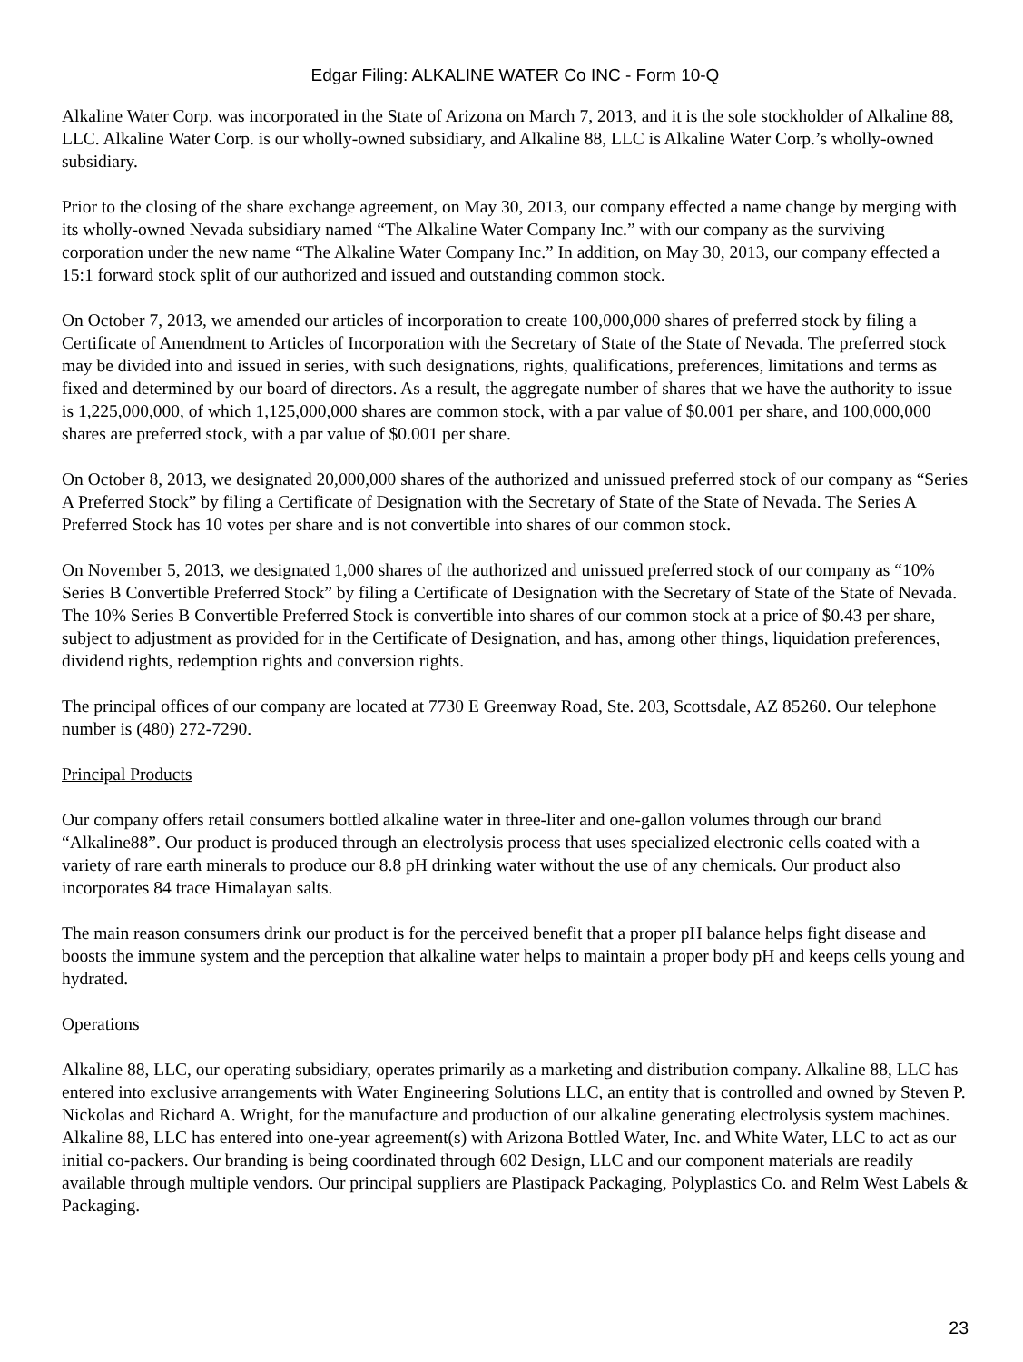Edgar Filing: ALKALINE WATER Co INC - Form 10-Q
Alkaline Water Corp. was incorporated in the State of Arizona on March 7, 2013, and it is the sole stockholder of Alkaline 88, LLC. Alkaline Water Corp. is our wholly-owned subsidiary, and Alkaline 88, LLC is Alkaline Water Corp.’s wholly-owned subsidiary.
Prior to the closing of the share exchange agreement, on May 30, 2013, our company effected a name change by merging with its wholly-owned Nevada subsidiary named “The Alkaline Water Company Inc.” with our company as the surviving corporation under the new name “The Alkaline Water Company Inc.” In addition, on May 30, 2013, our company effected a 15:1 forward stock split of our authorized and issued and outstanding common stock.
On October 7, 2013, we amended our articles of incorporation to create 100,000,000 shares of preferred stock by filing a Certificate of Amendment to Articles of Incorporation with the Secretary of State of the State of Nevada. The preferred stock may be divided into and issued in series, with such designations, rights, qualifications, preferences, limitations and terms as fixed and determined by our board of directors. As a result, the aggregate number of shares that we have the authority to issue is 1,225,000,000, of which 1,125,000,000 shares are common stock, with a par value of $0.001 per share, and 100,000,000 shares are preferred stock, with a par value of $0.001 per share.
On October 8, 2013, we designated 20,000,000 shares of the authorized and unissued preferred stock of our company as “Series A Preferred Stock” by filing a Certificate of Designation with the Secretary of State of the State of Nevada. The Series A Preferred Stock has 10 votes per share and is not convertible into shares of our common stock.
On November 5, 2013, we designated 1,000 shares of the authorized and unissued preferred stock of our company as “10% Series B Convertible Preferred Stock” by filing a Certificate of Designation with the Secretary of State of the State of Nevada. The 10% Series B Convertible Preferred Stock is convertible into shares of our common stock at a price of $0.43 per share, subject to adjustment as provided for in the Certificate of Designation, and has, among other things, liquidation preferences, dividend rights, redemption rights and conversion rights.
The principal offices of our company are located at 7730 E Greenway Road, Ste. 203, Scottsdale, AZ 85260. Our telephone number is (480) 272-7290.
Principal Products
Our company offers retail consumers bottled alkaline water in three-liter and one-gallon volumes through our brand “Alkaline88”. Our product is produced through an electrolysis process that uses specialized electronic cells coated with a variety of rare earth minerals to produce our 8.8 pH drinking water without the use of any chemicals. Our product also incorporates 84 trace Himalayan salts.
The main reason consumers drink our product is for the perceived benefit that a proper pH balance helps fight disease and boosts the immune system and the perception that alkaline water helps to maintain a proper body pH and keeps cells young and hydrated.
Operations
Alkaline 88, LLC, our operating subsidiary, operates primarily as a marketing and distribution company. Alkaline 88, LLC has entered into exclusive arrangements with Water Engineering Solutions LLC, an entity that is controlled and owned by Steven P. Nickolas and Richard A. Wright, for the manufacture and production of our alkaline generating electrolysis system machines. Alkaline 88, LLC has entered into one-year agreement(s) with Arizona Bottled Water, Inc. and White Water, LLC to act as our initial co-packers. Our branding is being coordinated through 602 Design, LLC and our component materials are readily available through multiple vendors. Our principal suppliers are Plastipack Packaging, Polyplastics Co. and Relm West Labels & Packaging.
23